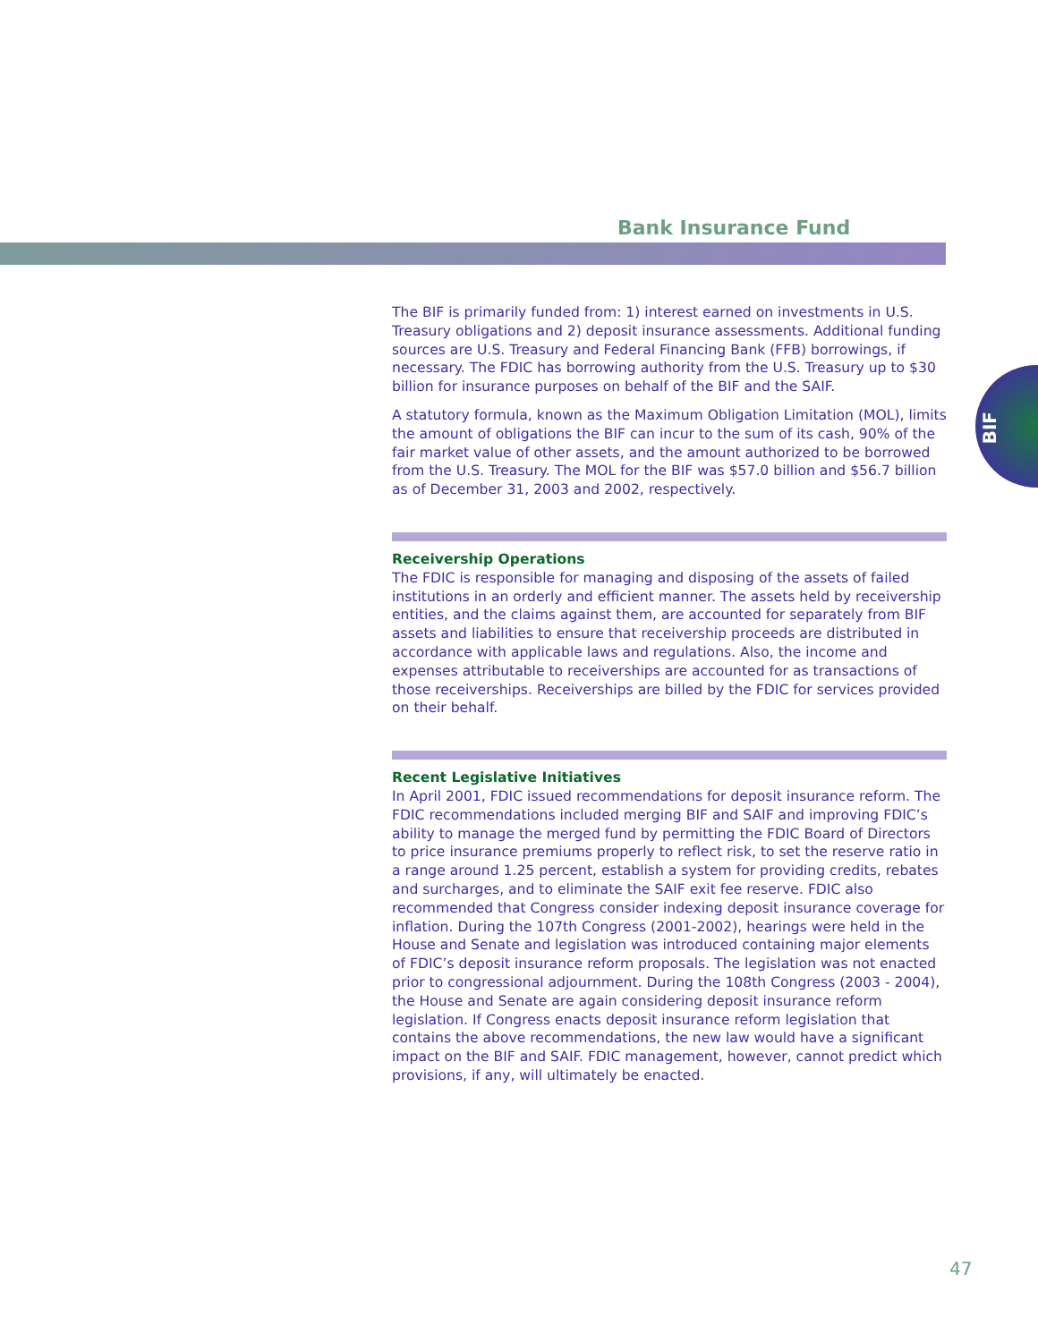Bank Insurance Fund
BIF
The BIF is primarily funded from: 1) interest earned on investments in U.S. Treasury obligations and 2) deposit insurance assessments. Additional funding sources are U.S. Treasury and Federal Financing Bank (FFB) borrowings, if necessary. The FDIC has borrowing authority from the U.S. Treasury up to $30 billion for insurance purposes on behalf of the BIF and the SAIF.
A statutory formula, known as the Maximum Obligation Limitation (MOL), limits the amount of obligations the BIF can incur to the sum of its cash, 90% of the fair market value of other assets, and the amount authorized to be borrowed from the U.S. Treasury. The MOL for the BIF was $57.0 billion and $56.7 billion as of December 31, 2003 and 2002, respectively.
Receivership Operations
The FDIC is responsible for managing and disposing of the assets of failed institutions in an orderly and efficient manner. The assets held by receivership entities, and the claims against them, are accounted for separately from BIF assets and liabilities to ensure that receivership proceeds are distributed in accordance with applicable laws and regulations. Also, the income and expenses attributable to receiverships are accounted for as transactions of those receiverships. Receiverships are billed by the FDIC for services provided on their behalf.
Recent Legislative Initiatives
In April 2001, FDIC issued recommendations for deposit insurance reform. The FDIC recommendations included merging BIF and SAIF and improving FDIC’s ability to manage the merged fund by permitting the FDIC Board of Directors to price insurance premiums properly to reflect risk, to set the reserve ratio in a range around 1.25 percent, establish a system for providing credits, rebates and surcharges, and to eliminate the SAIF exit fee reserve. FDIC also recommended that Congress consider indexing deposit insurance coverage for inflation. During the 107th Congress (2001-2002), hearings were held in the House and Senate and legislation was introduced containing major elements of FDIC’s deposit insurance reform proposals. The legislation was not enacted prior to congressional adjournment. During the 108th Congress (2003 - 2004), the House and Senate are again considering deposit insurance reform legislation. If Congress enacts deposit insurance reform legislation that contains the above recommendations, the new law would have a significant impact on the BIF and SAIF. FDIC management, however, cannot predict which provisions, if any, will ultimately be enacted.
47